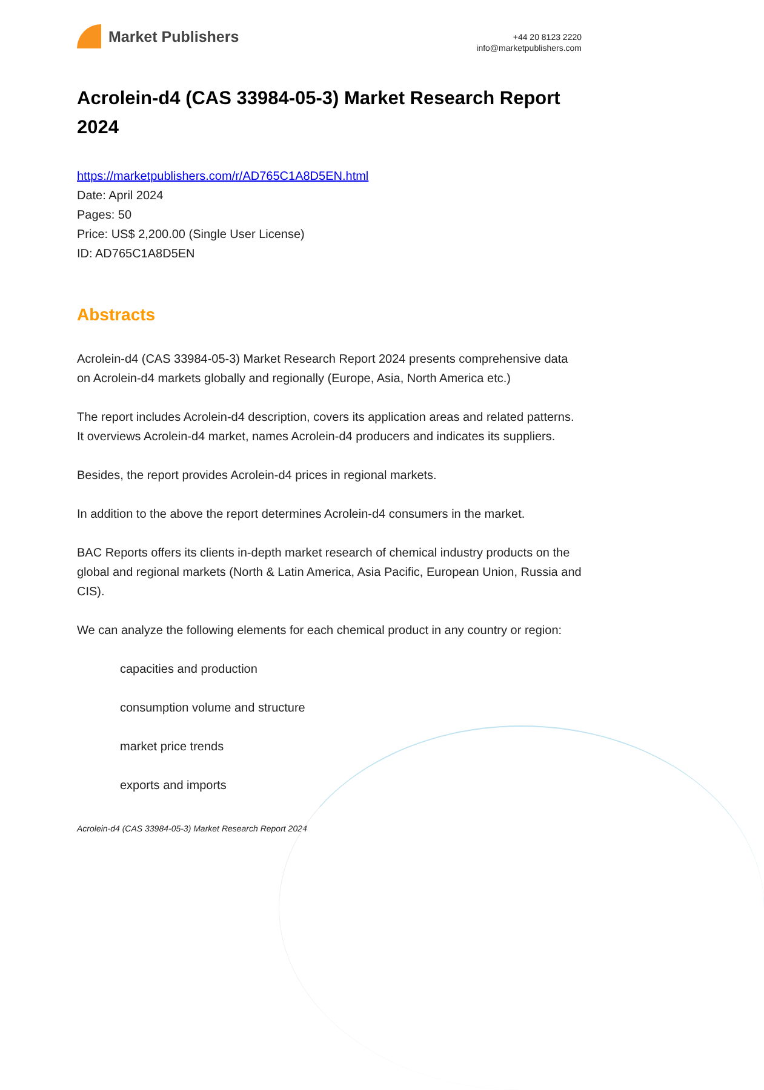Market Publishers
+44 20 8123 2220
info@marketpublishers.com
Acrolein-d4 (CAS 33984-05-3) Market Research Report 2024
https://marketpublishers.com/r/AD765C1A8D5EN.html
Date: April 2024
Pages: 50
Price: US$ 2,200.00 (Single User License)
ID: AD765C1A8D5EN
Abstracts
Acrolein-d4 (CAS 33984-05-3) Market Research Report 2024 presents comprehensive data on Acrolein-d4 markets globally and regionally (Europe, Asia, North America etc.)
The report includes Acrolein-d4 description, covers its application areas and related patterns. It overviews Acrolein-d4 market, names Acrolein-d4 producers and indicates its suppliers.
Besides, the report provides Acrolein-d4 prices in regional markets.
In addition to the above the report determines Acrolein-d4 consumers in the market.
BAC Reports offers its clients in-depth market research of chemical industry products on the global and regional markets (North & Latin America, Asia Pacific, European Union, Russia and CIS).
We can analyze the following elements for each chemical product in any country or region:
capacities and production
consumption volume and structure
market price trends
exports and imports
Acrolein-d4 (CAS 33984-05-3) Market Research Report 2024